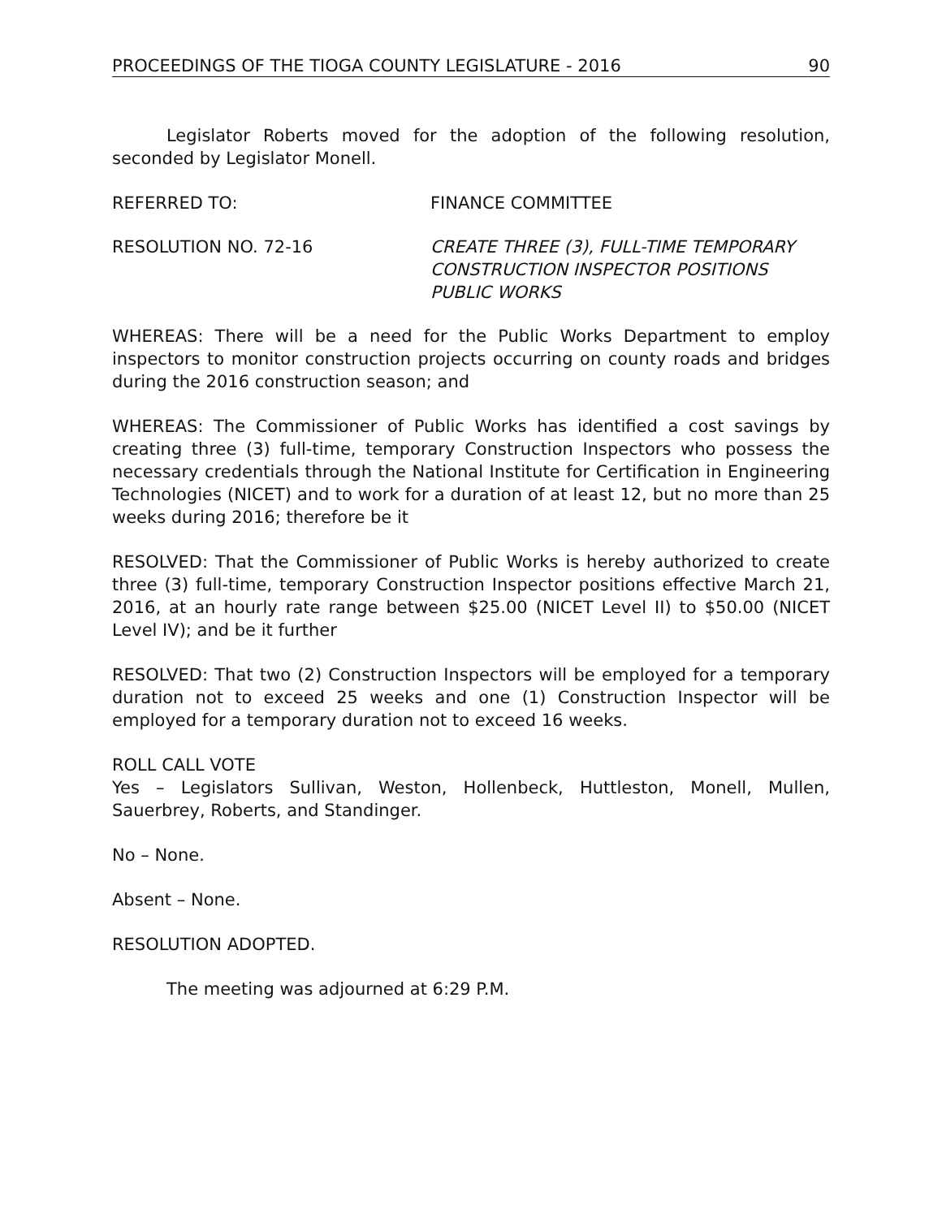PROCEEDINGS OF THE TIOGA COUNTY LEGISLATURE - 2016 90
Legislator Roberts moved for the adoption of the following resolution, seconded by Legislator Monell.
REFERRED TO: FINANCE COMMITTEE
RESOLUTION NO. 72-16 CREATE THREE (3), FULL-TIME TEMPORARY
CONSTRUCTION INSPECTOR POSITIONS
PUBLIC WORKS
WHEREAS: There will be a need for the Public Works Department to employ inspectors to monitor construction projects occurring on county roads and bridges during the 2016 construction season; and
WHEREAS: The Commissioner of Public Works has identified a cost savings by creating three (3) full-time, temporary Construction Inspectors who possess the necessary credentials through the National Institute for Certification in Engineering Technologies (NICET) and to work for a duration of at least 12, but no more than 25 weeks during 2016; therefore be it
RESOLVED: That the Commissioner of Public Works is hereby authorized to create three (3) full-time, temporary Construction Inspector positions effective March 21, 2016, at an hourly rate range between $25.00 (NICET Level II) to $50.00 (NICET Level IV); and be it further
RESOLVED: That two (2) Construction Inspectors will be employed for a temporary duration not to exceed 25 weeks and one (1) Construction Inspector will be employed for a temporary duration not to exceed 16 weeks.
ROLL CALL VOTE
Yes – Legislators Sullivan, Weston, Hollenbeck, Huttleston, Monell, Mullen, Sauerbrey, Roberts, and Standinger.
No – None.
Absent – None.
RESOLUTION ADOPTED.
The meeting was adjourned at 6:29 P.M.